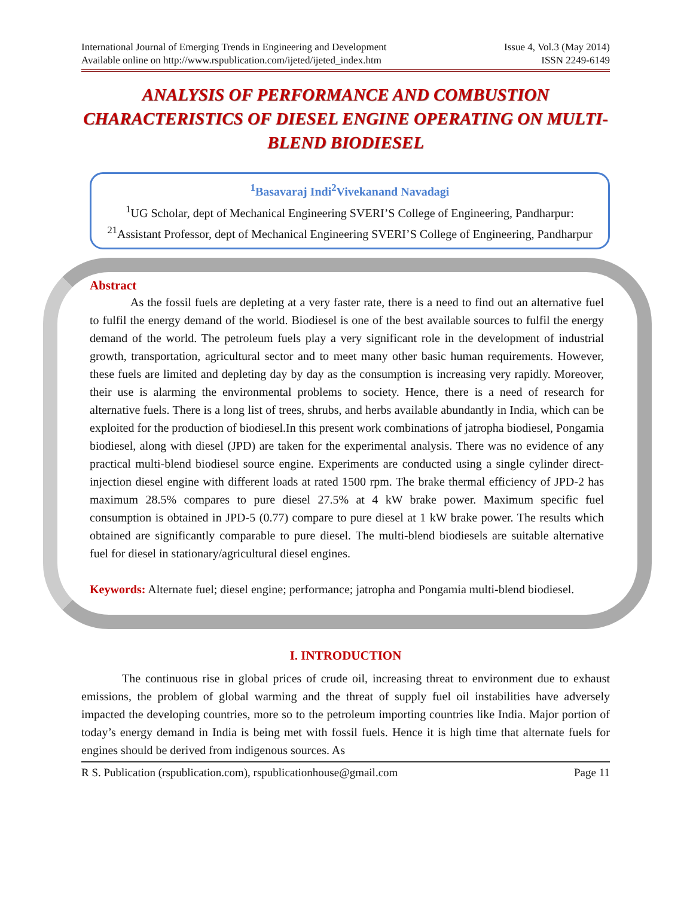International Journal of Emerging Trends in Engineering and Development
Available online on http://www.rspublication.com/ijeted/ijeted_index.htm
Issue 4, Vol.3 (May 2014)
ISSN 2249-6149
ANALYSIS OF PERFORMANCE AND COMBUSTION CHARACTERISTICS OF DIESEL ENGINE OPERATING ON MULTI-BLEND BIODIESEL
<sup>1</sup> Basavaraj Indi<sup>2</sup>Vivekanand Navadagi
<sup>1</sup> UG Scholar, dept of Mechanical Engineering SVERI’S College of Engineering, Pandharpur:
<sup>21</sup> Assistant Professor, dept of Mechanical Engineering SVERI’S College of Engineering, Pandharpur
Abstract
As the fossil fuels are depleting at a very faster rate, there is a need to find out an alternative fuel to fulfil the energy demand of the world. Biodiesel is one of the best available sources to fulfil the energy demand of the world. The petroleum fuels play a very significant role in the development of industrial growth, transportation, agricultural sector and to meet many other basic human requirements. However, these fuels are limited and depleting day by day as the consumption is increasing very rapidly. Moreover, their use is alarming the environmental problems to society. Hence, there is a need of research for alternative fuels. There is a long list of trees, shrubs, and herbs available abundantly in India, which can be exploited for the production of biodiesel.In this present work combinations of jatropha biodiesel, Pongamia biodiesel, along with diesel (JPD) are taken for the experimental analysis. There was no evidence of any practical multi-blend biodiesel source engine. Experiments are conducted using a single cylinder direct-injection diesel engine with different loads at rated 1500 rpm. The brake thermal efficiency of JPD-2 has maximum 28.5% compares to pure diesel 27.5% at 4 kW brake power. Maximum specific fuel consumption is obtained in JPD-5 (0.77) compare to pure diesel at 1 kW brake power. The results which obtained are significantly comparable to pure diesel. The multi-blend biodiesels are suitable alternative fuel for diesel in stationary/agricultural diesel engines.
Keywords: Alternate fuel; diesel engine; performance; jatropha and Pongamia multi-blend biodiesel.
I. INTRODUCTION
The continuous rise in global prices of crude oil, increasing threat to environment due to exhaust emissions, the problem of global warming and the threat of supply fuel oil instabilities have adversely impacted the developing countries, more so to the petroleum importing countries like India. Major portion of today’s energy demand in India is being met with fossil fuels. Hence it is high time that alternate fuels for engines should be derived from indigenous sources. As
R S. Publication (rspublication.com), rspublicationhouse@gmail.com Page 11